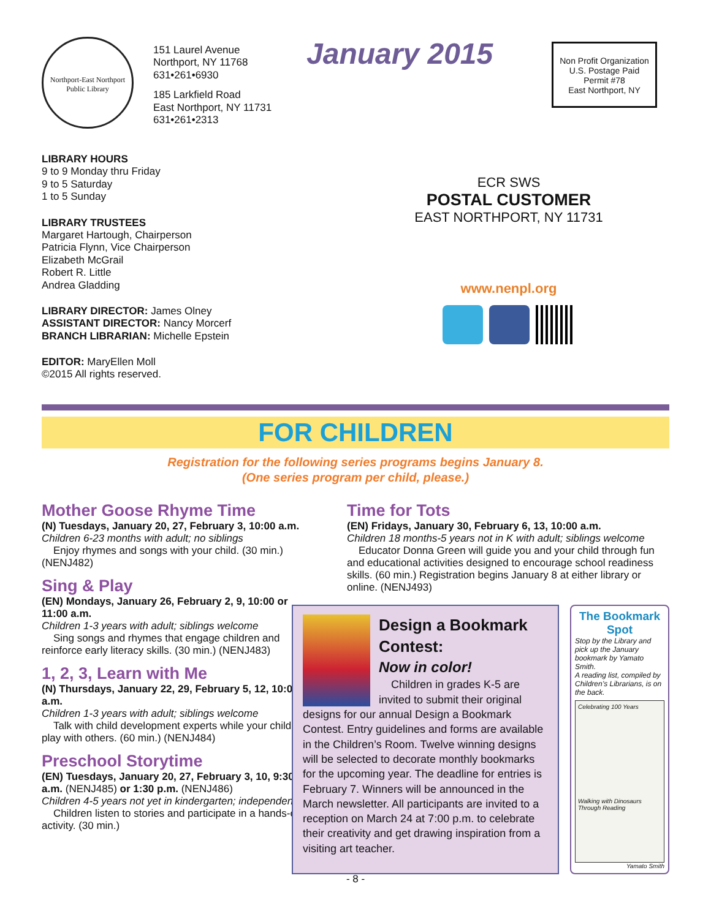Northport-East Northport Public Library
151 Laurel Avenue
Northport, NY 11768
631•261•6930
185 Larkfield Road
East Northport, NY 11731
631•261•2313
January 2015
Non Profit Organization
U.S. Postage Paid
Permit #78
East Northport, NY
LIBRARY HOURS
9 to 9 Monday thru Friday
9 to 5 Saturday
1 to 5 Sunday
LIBRARY TRUSTEES
Margaret Hartough, Chairperson
Patricia Flynn, Vice Chairperson
Elizabeth McGrail
Robert R. Little
Andrea Gladding
LIBRARY DIRECTOR: James Olney
ASSISTANT DIRECTOR: Nancy Morcerf
BRANCH LIBRARIAN: Michelle Epstein
EDITOR: MaryEllen Moll
©2015 All rights reserved.
ECR SWS
POSTAL CUSTOMER
EAST NORTHPORT, NY 11731
www.nenpl.org
FOR CHILDREN
Registration for the following series programs begins January 8.
(One series program per child, please.)
Mother Goose Rhyme Time
(N) Tuesdays, January 20, 27, February 3, 10:00 a.m.
Children 6-23 months with adult; no siblings
Enjoy rhymes and songs with your child. (30 min.) (NENJ482)
Sing & Play
(EN) Mondays, January 26, February 2, 9, 10:00 or 11:00 a.m.
Children 1-3 years with adult; siblings welcome
Sing songs and rhymes that engage children and reinforce early literacy skills. (30 min.) (NENJ483)
1, 2, 3, Learn with Me
(N) Thursdays, January 22, 29, February 5, 12, 10:00 a.m.
Children 1-3 years with adult; siblings welcome
Talk with child development experts while your children play with others. (60 min.) (NENJ484)
Preschool Storytime
(EN) Tuesdays, January 20, 27, February 3, 10, 9:30 a.m. (NENJ485) or 1:30 p.m. (NENJ486)
Children 4-5 years not yet in kindergarten; independent
Children listen to stories and participate in a hands-on activity. (30 min.)
Time for Tots
(EN) Fridays, January 30, February 6, 13, 10:00 a.m.
Children 18 months-5 years not in K with adult; siblings welcome
Educator Donna Green will guide you and your child through fun and educational activities designed to encourage school readiness skills. (60 min.) Registration begins January 8 at either library or online. (NENJ493)
Design a Bookmark Contest:
Now in color!
Children in grades K-5 are invited to submit their original designs for our annual Design a Bookmark Contest. Entry guidelines and forms are available in the Children’s Room. Twelve winning designs will be selected to decorate monthly book­marks for the upcoming year. The deadline for entries is February 7. Winners will be announced in the March newsletter. All participants are invited to a reception on March 24 at 7:00 p.m. to celebrate their creativity and get drawing inspiration from a visiting art teacher.
The Bookmark Spot
Stop by the Library and pick up the January bookmark by Yamato Smith.
A reading list, compiled by Children’s Librarians, is on the back.
Celebrating 100 Years
Walking with Dinosaurs Through Reading
Yamato Smith
- 8 -